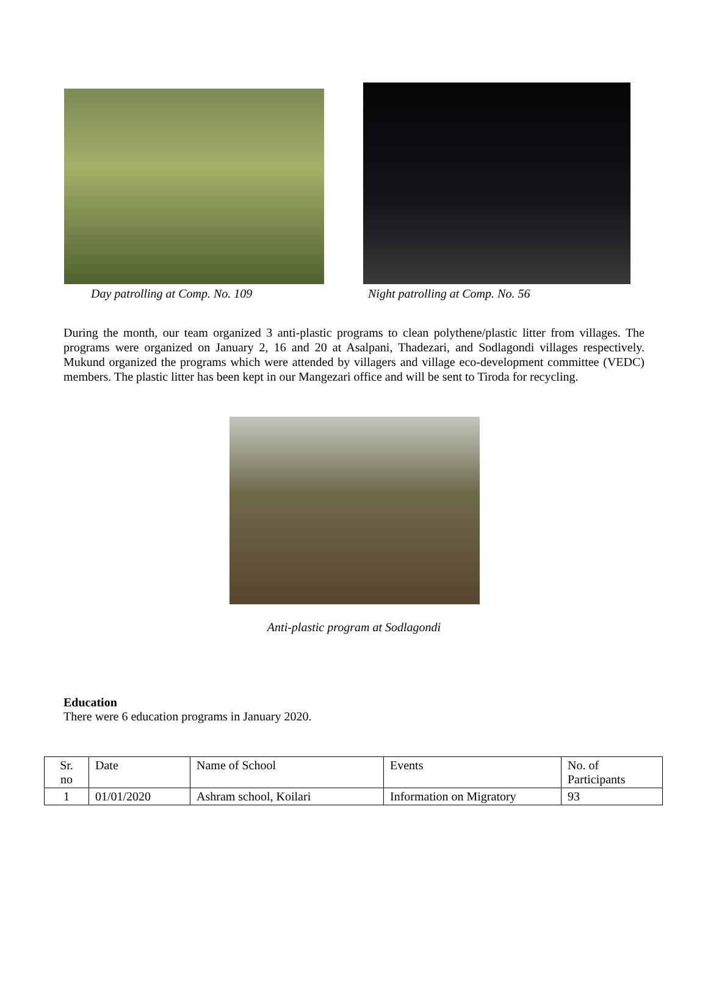Day patrolling at Comp. No. 109
Night patrolling at Comp. No. 56
During the month, our team organized 3 anti-plastic programs to clean polythene/plastic litter from villages. The programs were organized on January 2, 16 and 20 at Asalpani, Thadezari, and Sodlagondi villages respectively. Mukund organized the programs which were attended by villagers and village eco-development committee (VEDC) members. The plastic litter has been kept in our Mangezari office and will be sent to Tiroda for recycling.
Anti-plastic program at Sodlagondi
Education
There were 6 education programs in January 2020.
| Sr. no | Date | Name of School | Events | No. of Participants |
| 1 | 01/01/2020 | Ashram school, Koilari | Information on Migratory | 93 |